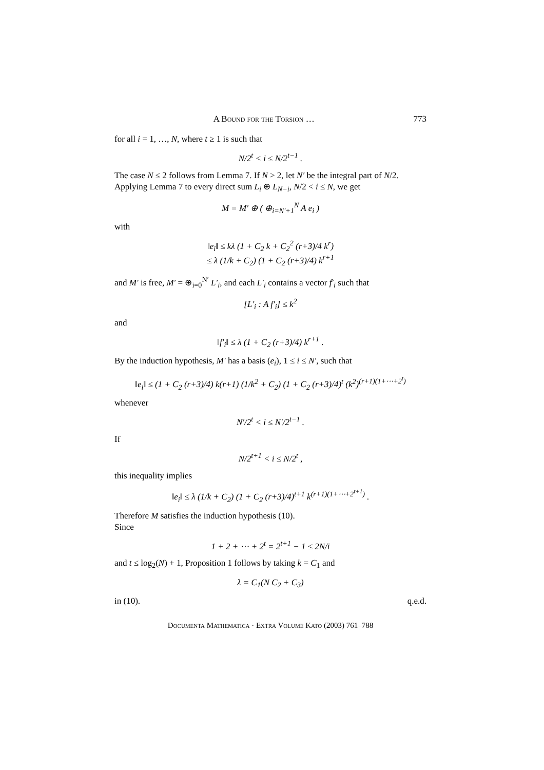A Bound for the Torsion … 773
for all i = 1, …, N, where t ≥ 1 is such that
N/2<sup>t</sup> < i ≤ N/2<sup>t−1</sup> .
The case N ≤ 2 follows from Lemma 7. If N > 2, let N′ be the integral part of N/2. Applying Lemma 7 to every direct sum L<sub>i</sub> ⊕ L<sub>N−i</sub>, N/2 < i ≤ N, we get
M = M′ ⊕ ( ⊕<sub>i=N′+1</sub><sup>N</sup> A e<sub>i</sub> )
with
‖e<sub>i</sub>‖ ≤ kλ (1 + C<sub>2</sub> k + C<sub>2</sub><sup>2</sup> (r+3)/4 k<sup>r</sup>)
≤ λ (1/k + C<sub>2</sub>) (1 + C<sub>2</sub> (r+3)/4) k<sup>r+1</sup>
and M′ is free, M′ = ⊕<sub>i=0</sub><sup>N′</sup> L′<sub>i</sub>, and each L′<sub>i</sub> contains a vector f′<sub>i</sub> such that
[L′<sub>i</sub> : A f′<sub>i</sub>] ≤ k<sup>2</sup>
and
‖f′<sub>i</sub>‖ ≤ λ (1 + C<sub>2</sub> (r+3)/4) k<sup>r+1</sup> .
By the induction hypothesis, M′ has a basis (e<sub>i</sub>), 1 ≤ i ≤ N′, such that
‖e<sub>i</sub>‖ ≤ (1 + C<sub>2</sub> (r+3)/4) k(r+1) (1/k<sup>2</sup> + C<sub>2</sub>) (1 + C<sub>2</sub> (r+3)/4)<sup>t</sup> (k<sup>2</sup>)<sup>(r+1)(1+⋯+2<sup>t</sup>)</sup>
whenever
N′/2<sup>t</sup> < i ≤ N′/2<sup>t−1</sup> .
If
N/2<sup>t+1</sup> < i ≤ N/2<sup>t</sup> ,
this inequality implies
‖e<sub>i</sub>‖ ≤ λ (1/k + C<sub>2</sub>) (1 + C<sub>2</sub> (r+3)/4)<sup>t+1</sup> k<sup>(r+1)(1+⋯+2<sup>t+1</sup>)</sup> .
Therefore M satisfies the induction hypothesis (10).
Since
1 + 2 + ⋯ + 2<sup>t</sup> = 2<sup>t+1</sup> − 1 ≤ 2N/i
and t ≤ log<sub>2</sub>(N) + 1, Proposition 1 follows by taking k = C<sub>1</sub> and
λ = C<sub>1</sub>(N C<sub>2</sub> + C<sub>3</sub>)
in (10). q.e.d.
Documenta Mathematica · Extra Volume Kato (2003) 761–788